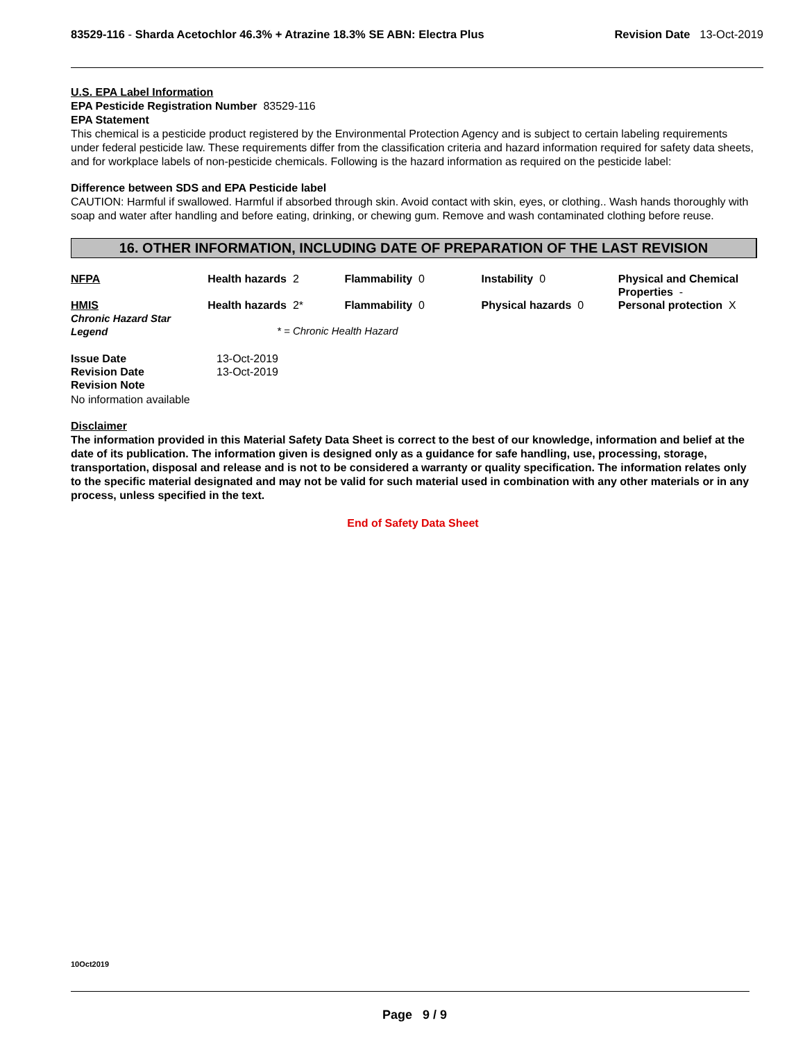83529-116 - Sharda Acetochlor 46.3% + Atrazine 18.3% SE ABN: Electra Plus
Revision Date 13-Oct-2019
U.S. EPA Label Information
EPA Pesticide Registration Number 83529-116
EPA Statement
This chemical is a pesticide product registered by the Environmental Protection Agency and is subject to certain labeling requirements under federal pesticide law. These requirements differ from the classification criteria and hazard information required for safety data sheets, and for workplace labels of non-pesticide chemicals. Following is the hazard information as required on the pesticide label:
Difference between SDS and EPA Pesticide label
CAUTION: Harmful if swallowed. Harmful if absorbed through skin. Avoid contact with skin, eyes, or clothing.. Wash hands thoroughly with soap and water after handling and before eating, drinking, or chewing gum. Remove and wash contaminated clothing before reuse.
16. OTHER INFORMATION, INCLUDING DATE OF PREPARATION OF THE LAST REVISION
| NFPA | Health hazards 2 | Flammability 0 | Instability 0 | Physical and Chemical Properties - |
| HMIS Chronic Hazard Star Legend | Health hazards 2* | Flammability 0 | Physical hazards 0 | Personal protection X |
* = Chronic Health Hazard
| Issue Date | 13-Oct-2019 |
| Revision Date | 13-Oct-2019 |
| Revision Note | |
No information available
Disclaimer
The information provided in this Material Safety Data Sheet is correct to the best of our knowledge, information and belief at the date of its publication. The information given is designed only as a guidance for safe handling, use, processing, storage, transportation, disposal and release and is not to be considered a warranty or quality specification. The information relates only to the specific material designated and may not be valid for such material used in combination with any other materials or in any process, unless specified in the text.
End of Safety Data Sheet
10Oct2019
Page 9 / 9